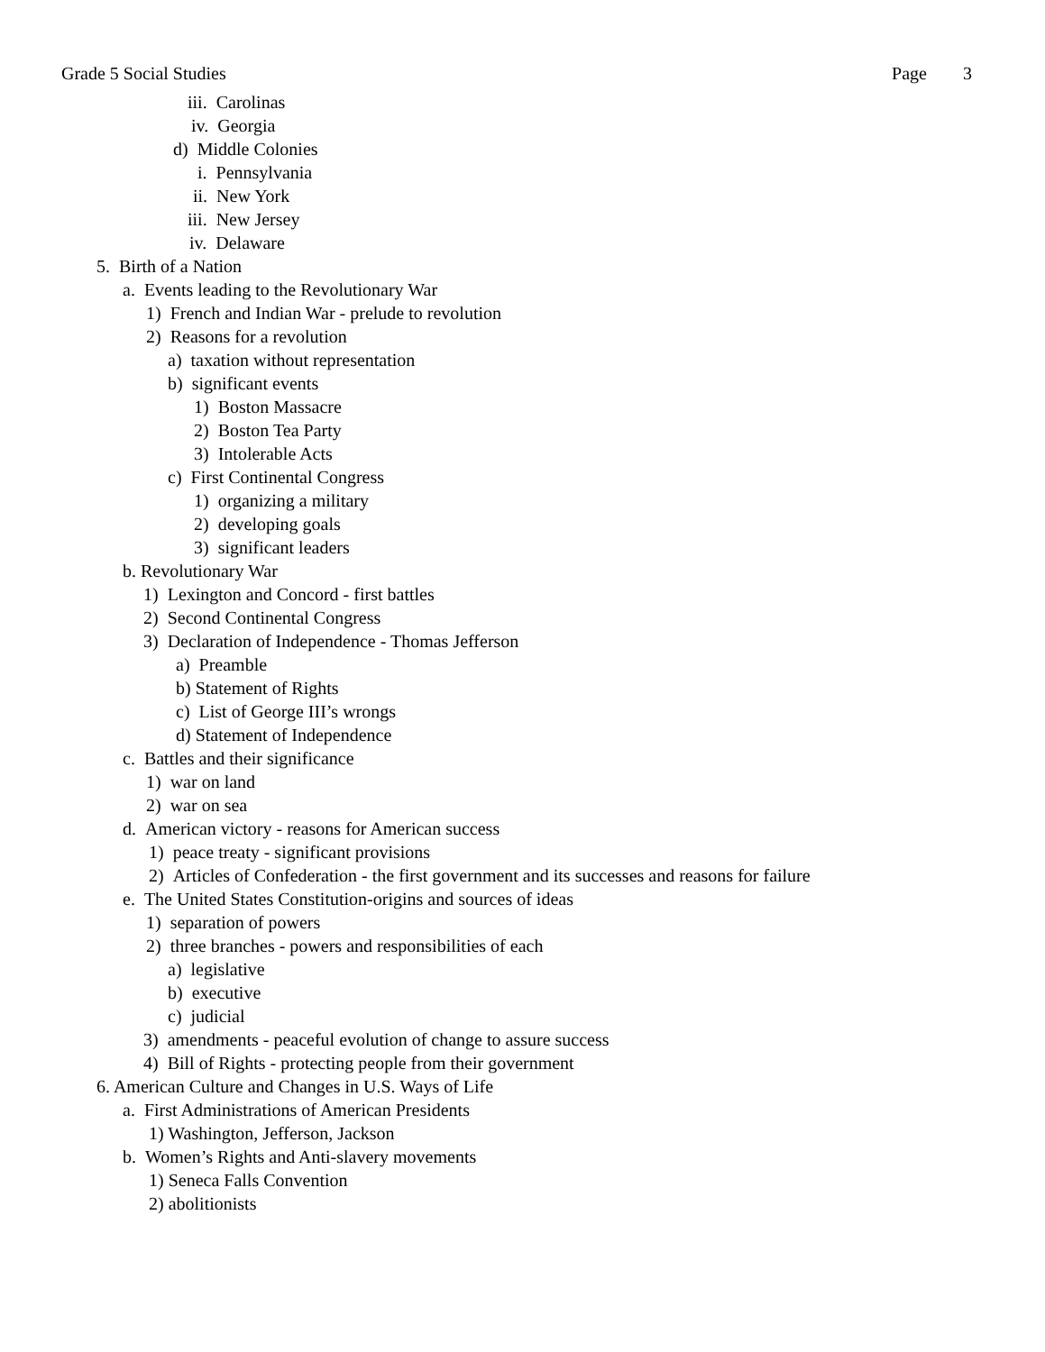Grade 5 Social Studies Page 3
iii. Carolinas
iv. Georgia
d) Middle Colonies
i. Pennsylvania
ii. New York
iii. New Jersey
iv. Delaware
5. Birth of a Nation
a. Events leading to the Revolutionary War
1) French and Indian War - prelude to revolution
2) Reasons for a revolution
a) taxation without representation
b) significant events
1) Boston Massacre
2) Boston Tea Party
3) Intolerable Acts
c) First Continental Congress
1) organizing a military
2) developing goals
3) significant leaders
b. Revolutionary War
1) Lexington and Concord - first battles
2) Second Continental Congress
3) Declaration of Independence - Thomas Jefferson
a) Preamble
b) Statement of Rights
c) List of George III’s wrongs
d) Statement of Independence
c. Battles and their significance
1) war on land
2) war on sea
d. American victory - reasons for American success
1) peace treaty - significant provisions
2) Articles of Confederation - the first government and its successes and reasons for failure
e. The United States Constitution-origins and sources of ideas
1) separation of powers
2) three branches - powers and responsibilities of each
a) legislative
b) executive
c) judicial
3) amendments - peaceful evolution of change to assure success
4) Bill of Rights - protecting people from their government
6. American Culture and Changes in U.S. Ways of Life
a. First Administrations of American Presidents
1) Washington, Jefferson, Jackson
b. Women’s Rights and Anti-slavery movements
1) Seneca Falls Convention
2) abolitionists